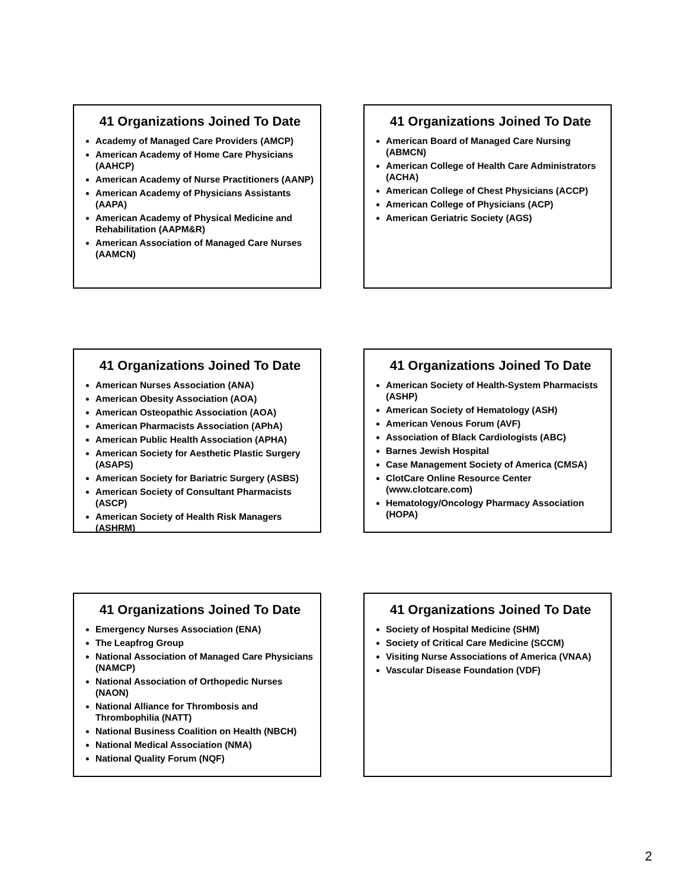41 Organizations Joined To Date
Academy of Managed Care Providers (AMCP)
American Academy of Home Care Physicians (AAHCP)
American Academy of Nurse Practitioners (AANP)
American Academy of Physicians Assistants (AAPA)
American Academy of Physical Medicine and Rehabilitation (AAPM&R)
American Association of Managed Care Nurses (AAMCN)
41 Organizations Joined To Date
American Board of Managed Care Nursing (ABMCN)
American College of Health Care Administrators (ACHA)
American College of Chest Physicians (ACCP)
American College of Physicians (ACP)
American Geriatric Society (AGS)
41 Organizations Joined To Date
American Nurses Association (ANA)
American Obesity Association (AOA)
American Osteopathic Association (AOA)
American Pharmacists Association (APhA)
American Public Health Association (APHA)
American Society for Aesthetic Plastic Surgery (ASAPS)
American Society for Bariatric Surgery (ASBS)
American Society of Consultant Pharmacists (ASCP)
American Society of Health Risk Managers (ASHRM)
41 Organizations Joined To Date
American Society of Health-System Pharmacists (ASHP)
American Society of Hematology (ASH)
American Venous Forum (AVF)
Association of Black Cardiologists (ABC)
Barnes Jewish Hospital
Case Management Society of America (CMSA)
ClotCare Online Resource Center (www.clotcare.com)
Hematology/Oncology Pharmacy Association (HOPA)
41 Organizations Joined To Date
Emergency Nurses Association (ENA)
The Leapfrog Group
National Association of Managed Care Physicians (NAMCP)
National Association of Orthopedic Nurses (NAON)
National Alliance for Thrombosis and Thrombophilia (NATT)
National Business Coalition on Health (NBCH)
National Medical Association (NMA)
National Quality Forum (NQF)
41 Organizations Joined To Date
Society of Hospital Medicine (SHM)
Society of Critical Care Medicine (SCCM)
Visiting Nurse Associations of America (VNAA)
Vascular Disease Foundation (VDF)
2